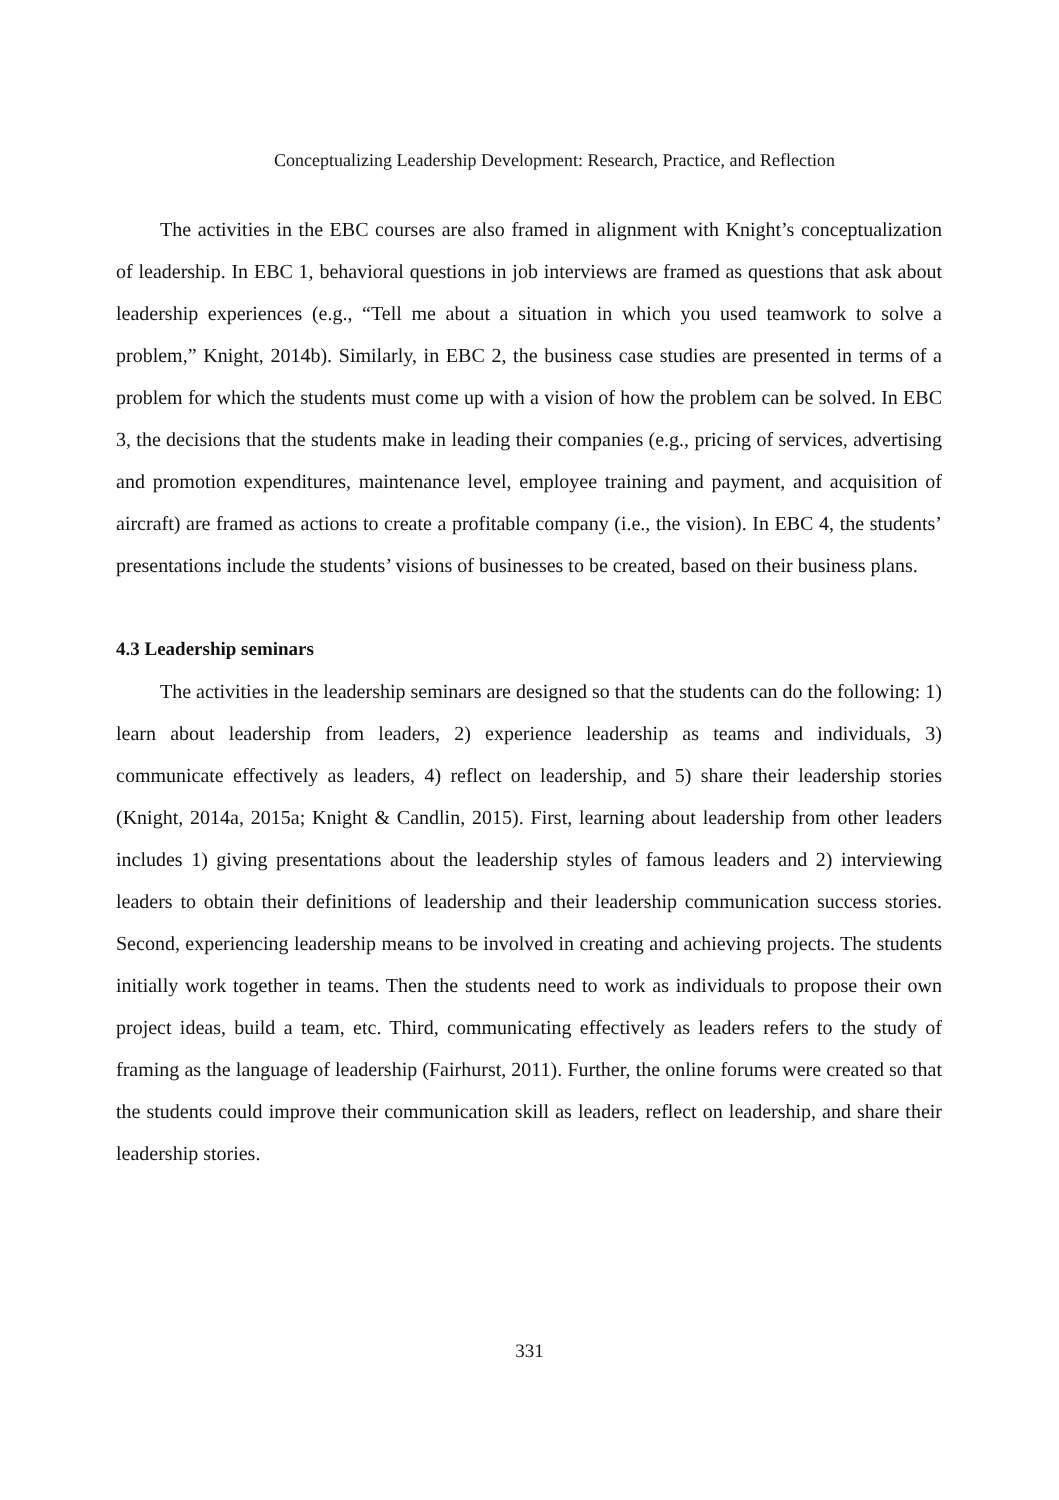Conceptualizing Leadership Development: Research, Practice, and Reflection
The activities in the EBC courses are also framed in alignment with Knight’s conceptualization of leadership. In EBC 1, behavioral questions in job interviews are framed as questions that ask about leadership experiences (e.g., “Tell me about a situation in which you used teamwork to solve a problem,” Knight, 2014b). Similarly, in EBC 2, the business case studies are presented in terms of a problem for which the students must come up with a vision of how the problem can be solved. In EBC 3, the decisions that the students make in leading their companies (e.g., pricing of services, advertising and promotion expenditures, maintenance level, employee training and payment, and acquisition of aircraft) are framed as actions to create a profitable company (i.e., the vision). In EBC 4, the students’ presentations include the students’ visions of businesses to be created, based on their business plans.
4.3 Leadership seminars
The activities in the leadership seminars are designed so that the students can do the following: 1) learn about leadership from leaders, 2) experience leadership as teams and individuals, 3) communicate effectively as leaders, 4) reflect on leadership, and 5) share their leadership stories (Knight, 2014a, 2015a; Knight & Candlin, 2015). First, learning about leadership from other leaders includes 1) giving presentations about the leadership styles of famous leaders and 2) interviewing leaders to obtain their definitions of leadership and their leadership communication success stories. Second, experiencing leadership means to be involved in creating and achieving projects. The students initially work together in teams. Then the students need to work as individuals to propose their own project ideas, build a team, etc. Third, communicating effectively as leaders refers to the study of framing as the language of leadership (Fairhurst, 2011). Further, the online forums were created so that the students could improve their communication skill as leaders, reflect on leadership, and share their leadership stories.
331